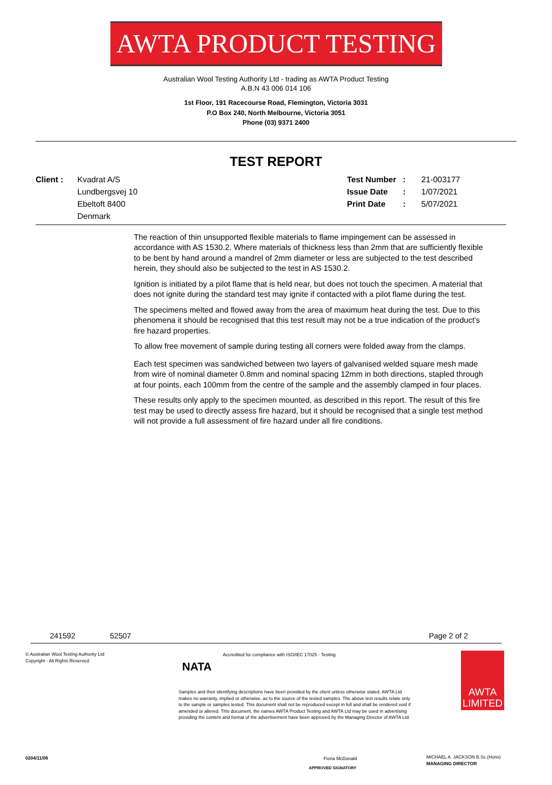AWTA PRODUCT TESTING
Australian Wool Testing Authority Ltd - trading as AWTA Product Testing
A.B.N 43 006 014 106
1st Floor, 191 Racecourse Road, Flemington, Victoria 3031
P.O Box 240, North Melbourne, Victoria 3051
Phone (03) 9371 2400
TEST REPORT
Client : Kvadrat A/S
Lundbergsvej 10
Ebeltoft 8400
Denmark
Test Number
Issue Date
Print Date
:
:
:
21-003177
1/07/2021
5/07/2021
The reaction of thin unsupported flexible materials to flame impingement can be assessed in accordance with AS 1530.2. Where materials of thickness less than 2mm that are sufficiently flexible to be bent by hand around a mandrel of 2mm diameter or less are subjected to the test described herein, they should also be subjected to the test in AS 1530.2.
Ignition is initiated by a pilot flame that is held near, but does not touch the specimen. A material that does not ignite during the standard test may ignite if contacted with a pilot flame during the test.
The specimens melted and flowed away from the area of maximum heat during the test. Due to this phenomena it should be recognised that this test result may not be a true indication of the product's fire hazard properties.
To allow free movement of sample during testing all corners were folded away from the clamps.
Each test specimen was sandwiched between two layers of galvanised welded square mesh made from wire of nominal diameter 0.8mm and nominal spacing 12mm in both directions, stapled through at four points, each 100mm from the centre of the sample and the assembly clamped in four places.
These results only apply to the specimen mounted, as described in this report. The result of this fire test may be used to directly assess fire hazard, but it should be recognised that a single test method will not provide a full assessment of fire hazard under all fire conditions.
241592 52507 Page 2 of 2
© Australian Wool Testing Authority Ltd
Copyright - All Rights Reserved
NATA
Accredited for compliance with ISO/IEC 17025 - Testing
Samples and their identifying descriptions have been provided by the client unless otherwise stated. AWTA Ltd makes no warranty, implied or otherwise, as to the source of the tested samples. The above test results relate only to the sample or samples tested. This document shall not be reproduced except in full and shall be rendered void if amended or altered. This document, the names AWTA Product Testing and AWTA Ltd may be used in advertising providing the content and format of the advertisement have been approved by the Managing Director of AWTA Ltd.
AWTA
LIMITED
0204/11/06 Fiona McDonald
APPROVED SIGNATORY
MICHAEL A. JACKSON B.Sc.(Hons)
MANAGING DIRECTOR